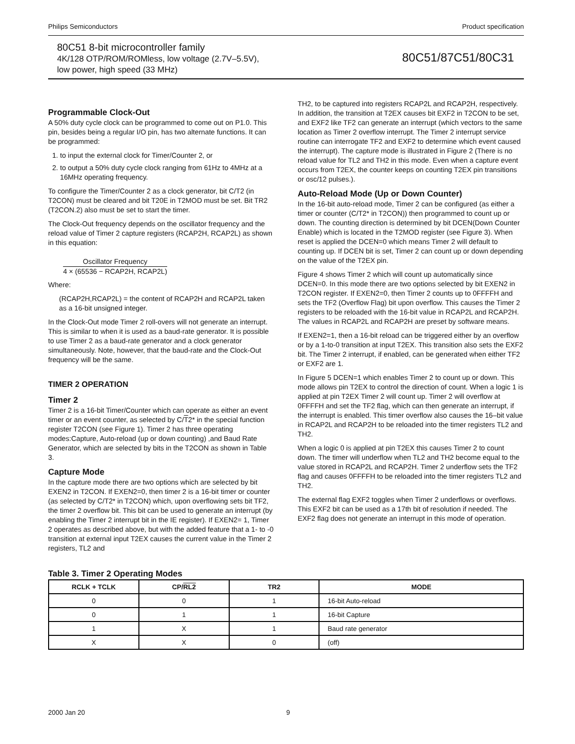Philips Semiconductors Product specification
80C51 8-bit microcontroller family
4K/128 OTP/ROM/ROMless, low voltage (2.7V–5.5V),
low power, high speed (33 MHz)
80C51/87C51/80C31
Programmable Clock-Out
A 50% duty cycle clock can be programmed to come out on P1.0. This pin, besides being a regular I/O pin, has two alternate functions. It can be programmed:
1. to input the external clock for Timer/Counter 2, or
2. to output a 50% duty cycle clock ranging from 61Hz to 4MHz at a 16MHz operating frequency.
To configure the Timer/Counter 2 as a clock generator, bit C/T2 (in T2CON) must be cleared and bit T20E in T2MOD must be set. Bit TR2 (T2CON.2) also must be set to start the timer.
The Clock-Out frequency depends on the oscillator frequency and the reload value of Timer 2 capture registers (RCAP2H, RCAP2L) as shown in this equation:
Oscillator Frequency
4 × (65536 − RCAP2H, RCAP2L)
Where:
(RCAP2H,RCAP2L) = the content of RCAP2H and RCAP2L taken as a 16-bit unsigned integer.
In the Clock-Out mode Timer 2 roll-overs will not generate an interrupt. This is similar to when it is used as a baud-rate generator. It is possible to use Timer 2 as a baud-rate generator and a clock generator simultaneously. Note, however, that the baud-rate and the Clock-Out frequency will be the same.
TIMER 2 OPERATION
Timer 2
Timer 2 is a 16-bit Timer/Counter which can operate as either an event timer or an event counter, as selected by C/T2* in the special function register T2CON (see Figure 1). Timer 2 has three operating modes:Capture, Auto-reload (up or down counting) ,and Baud Rate Generator, which are selected by bits in the T2CON as shown in Table 3.
Capture Mode
In the capture mode there are two options which are selected by bit EXEN2 in T2CON. If EXEN2=0, then timer 2 is a 16-bit timer or counter (as selected by C/T2* in T2CON) which, upon overflowing sets bit TF2, the timer 2 overflow bit. This bit can be used to generate an interrupt (by enabling the Timer 2 interrupt bit in the IE register). If EXEN2= 1, Timer 2 operates as described above, but with the added feature that a 1- to -0 transition at external input T2EX causes the current value in the Timer 2 registers, TL2 and
TH2, to be captured into registers RCAP2L and RCAP2H, respectively. In addition, the transition at T2EX causes bit EXF2 in T2CON to be set, and EXF2 like TF2 can generate an interrupt (which vectors to the same location as Timer 2 overflow interrupt. The Timer 2 interrupt service routine can interrogate TF2 and EXF2 to determine which event caused the interrupt). The capture mode is illustrated in Figure 2 (There is no reload value for TL2 and TH2 in this mode. Even when a capture event occurs from T2EX, the counter keeps on counting T2EX pin transitions or osc/12 pulses.).
Auto-Reload Mode (Up or Down Counter)
In the 16-bit auto-reload mode, Timer 2 can be configured (as either a timer or counter (C/T2* in T2CON)) then programmed to count up or down. The counting direction is determined by bit DCEN(Down Counter Enable) which is located in the T2MOD register (see Figure 3). When reset is applied the DCEN=0 which means Timer 2 will default to counting up. If DCEN bit is set, Timer 2 can count up or down depending on the value of the T2EX pin.
Figure 4 shows Timer 2 which will count up automatically since DCEN=0. In this mode there are two options selected by bit EXEN2 in T2CON register. If EXEN2=0, then Timer 2 counts up to 0FFFFH and sets the TF2 (Overflow Flag) bit upon overflow. This causes the Timer 2 registers to be reloaded with the 16-bit value in RCAP2L and RCAP2H. The values in RCAP2L and RCAP2H are preset by software means.
If EXEN2=1, then a 16-bit reload can be triggered either by an overflow or by a 1-to-0 transition at input T2EX. This transition also sets the EXF2 bit. The Timer 2 interrupt, if enabled, can be generated when either TF2 or EXF2 are 1.
In Figure 5 DCEN=1 which enables Timer 2 to count up or down. This mode allows pin T2EX to control the direction of count. When a logic 1 is applied at pin T2EX Timer 2 will count up. Timer 2 will overflow at 0FFFFH and set the TF2 flag, which can then generate an interrupt, if the interrupt is enabled. This timer overflow also causes the 16–bit value in RCAP2L and RCAP2H to be reloaded into the timer registers TL2 and TH2.
When a logic 0 is applied at pin T2EX this causes Timer 2 to count down. The timer will underflow when TL2 and TH2 become equal to the value stored in RCAP2L and RCAP2H. Timer 2 underflow sets the TF2 flag and causes 0FFFFH to be reloaded into the timer registers TL2 and TH2.
The external flag EXF2 toggles when Timer 2 underflows or overflows. This EXF2 bit can be used as a 17th bit of resolution if needed. The EXF2 flag does not generate an interrupt in this mode of operation.
Table 3. Timer 2 Operating Modes
| RCLK + TCLK | CP/ RL2 | TR2 | MODE |
| --- | --- | --- | --- |
| 0 | 0 | 1 | 16-bit Auto-reload |
| 0 | 1 | 1 | 16-bit Capture |
| 1 | X | 1 | Baud rate generator |
| X | X | 0 | (off) |
2000 Jan 20 9